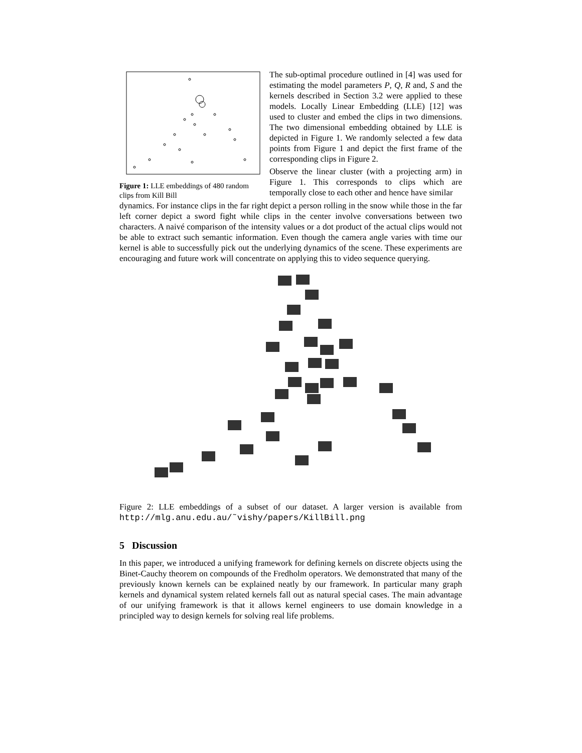Figure 1: LLE embeddings of 480 random clips from Kill Bill
The sub-optimal procedure outlined in [4] was used for estimating the model parameters P, Q, R and, S and the kernels described in Section 3.2 were applied to these models. Locally Linear Embedding (LLE) [12] was used to cluster and embed the clips in two dimensions. The two dimensional embedding obtained by LLE is depicted in Figure 1. We randomly selected a few data points from Figure 1 and depict the first frame of the corresponding clips in Figure 2.
Observe the linear cluster (with a projecting arm) in Figure 1. This corresponds to clips which are temporally close to each other and hence have similar
dynamics. For instance clips in the far right depict a person rolling in the snow while those in the far left corner depict a sword fight while clips in the center involve conversations between two characters. A naivé comparison of the intensity values or a dot product of the actual clips would not be able to extract such semantic information. Even though the camera angle varies with time our kernel is able to successfully pick out the underlying dynamics of the scene. These experiments are encouraging and future work will concentrate on applying this to video sequence querying.
Figure 2: LLE embeddings of a subset of our dataset. A larger version is available from http://mlg.anu.edu.au/˜vishy/papers/KillBill.png
5 Discussion
In this paper, we introduced a unifying framework for defining kernels on discrete objects using the Binet-Cauchy theorem on compounds of the Fredholm operators. We demonstrated that many of the previously known kernels can be explained neatly by our framework. In particular many graph kernels and dynamical system related kernels fall out as natural special cases. The main advantage of our unifying framework is that it allows kernel engineers to use domain knowledge in a principled way to design kernels for solving real life problems.